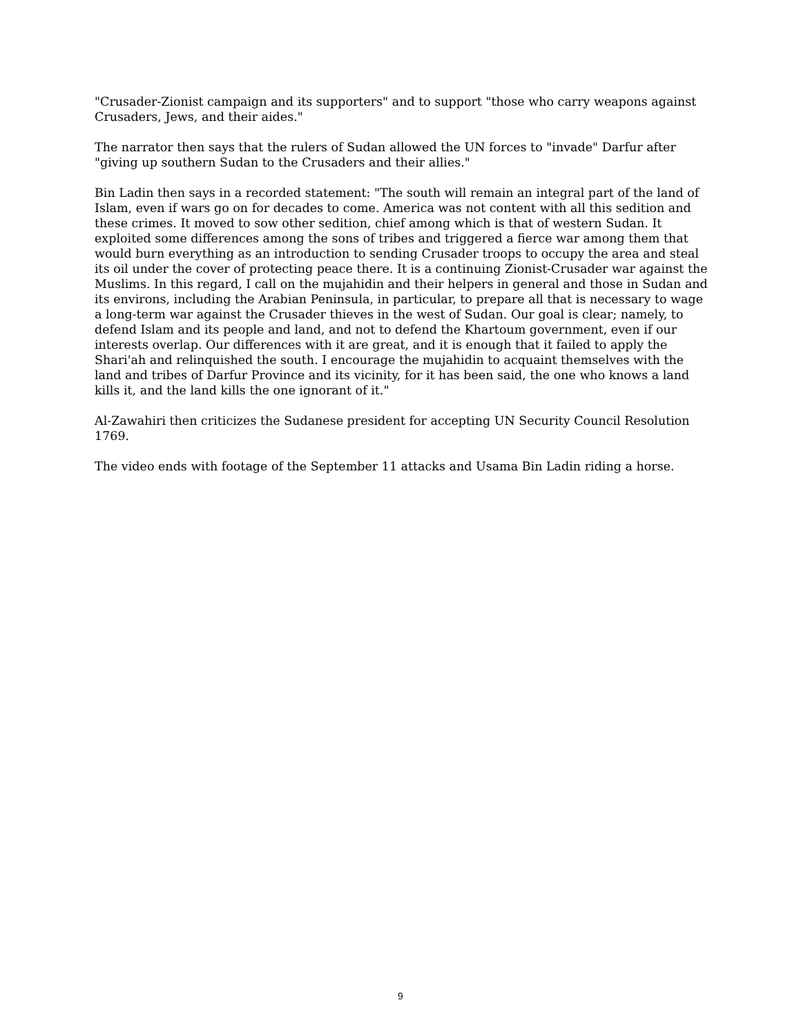"Crusader-Zionist campaign and its supporters" and to support "those who carry weapons against Crusaders, Jews, and their aides."
The narrator then says that the rulers of Sudan allowed the UN forces to "invade" Darfur after "giving up southern Sudan to the Crusaders and their allies."
Bin Ladin then says in a recorded statement: "The south will remain an integral part of the land of Islam, even if wars go on for decades to come. America was not content with all this sedition and these crimes. It moved to sow other sedition, chief among which is that of western Sudan. It exploited some differences among the sons of tribes and triggered a fierce war among them that would burn everything as an introduction to sending Crusader troops to occupy the area and steal its oil under the cover of protecting peace there. It is a continuing Zionist-Crusader war against the Muslims. In this regard, I call on the mujahidin and their helpers in general and those in Sudan and its environs, including the Arabian Peninsula, in particular, to prepare all that is necessary to wage a long-term war against the Crusader thieves in the west of Sudan. Our goal is clear; namely, to defend Islam and its people and land, and not to defend the Khartoum government, even if our interests overlap. Our differences with it are great, and it is enough that it failed to apply the Shari'ah and relinquished the south. I encourage the mujahidin to acquaint themselves with the land and tribes of Darfur Province and its vicinity, for it has been said, the one who knows a land kills it, and the land kills the one ignorant of it."
Al-Zawahiri then criticizes the Sudanese president for accepting UN Security Council Resolution 1769.
The video ends with footage of the September 11 attacks and Usama Bin Ladin riding a horse.
9